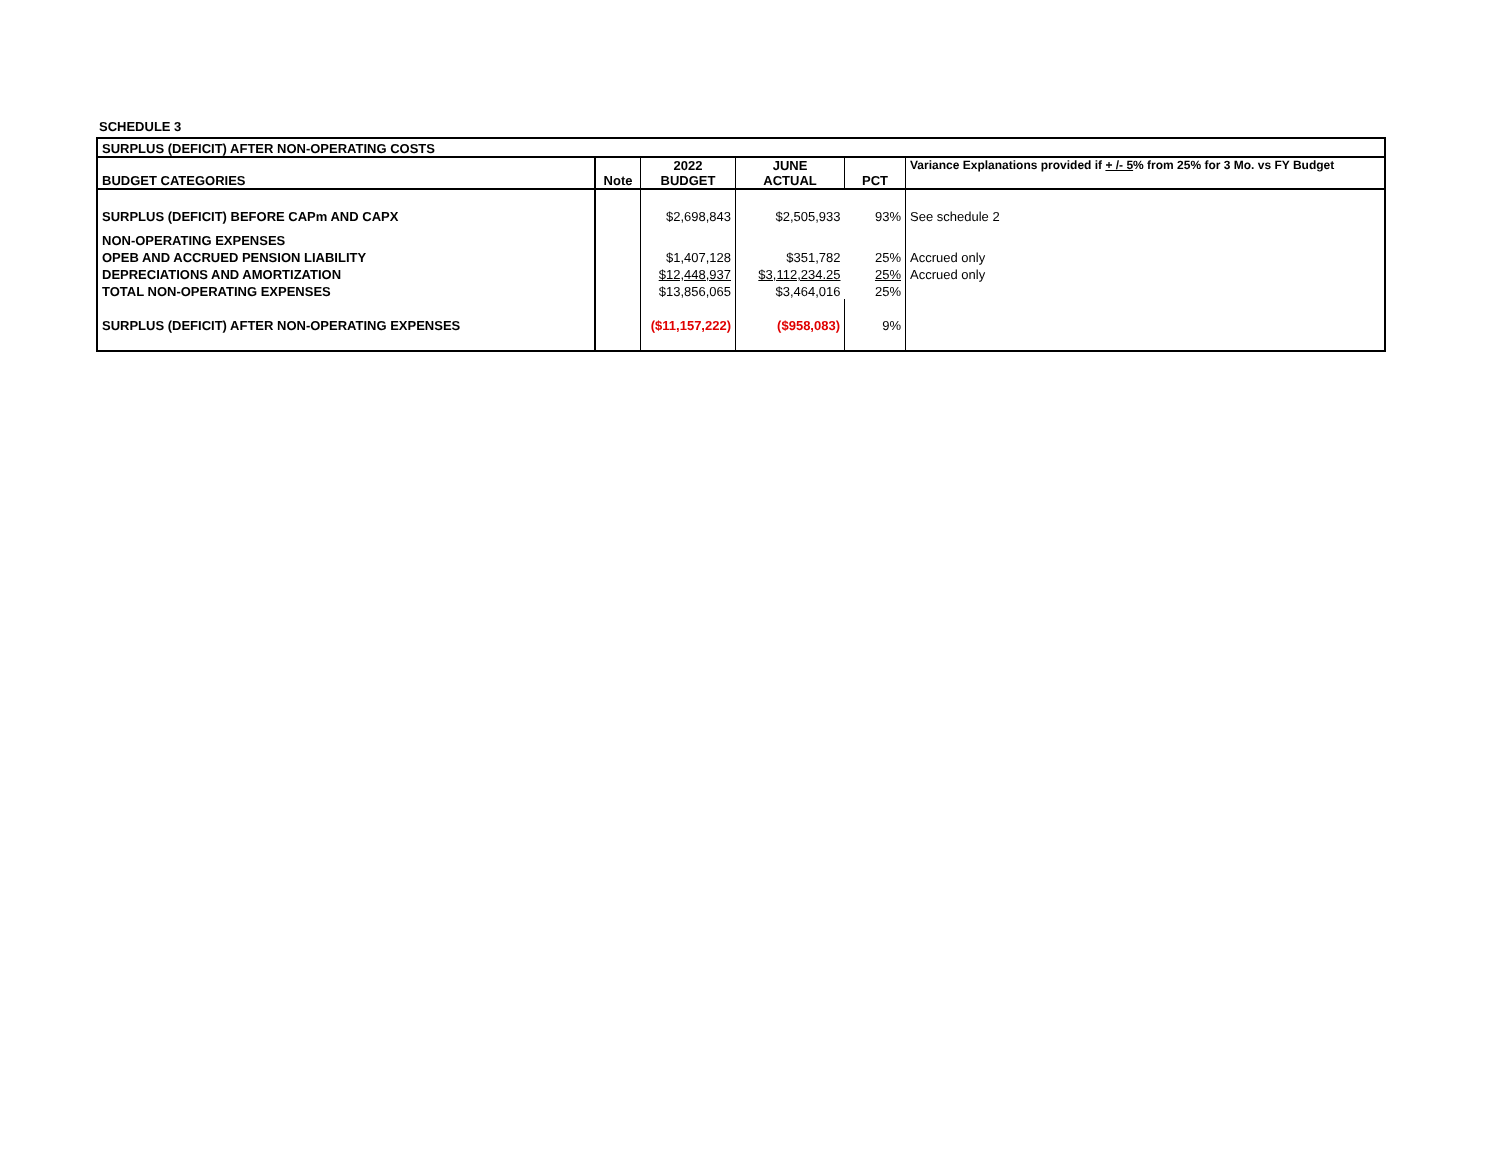SCHEDULE 3
| SURPLUS (DEFICIT) AFTER NON-OPERATING COSTS | | | | | |
| BUDGET CATEGORIES | Note | 2022 BUDGET | JUNE ACTUAL | PCT | Variance Explanations provided if + /- 5 % from 25% for 3 Mo. vs FY Budget |
| SURPLUS (DEFICIT) BEFORE CAPm AND CAPX | | $2,698,843 | $2,505,933 | 93% | See schedule 2 |
| NON-OPERATING EXPENSES | | | | | |
| OPEB AND ACCRUED PENSION LIABILITY | | $1,407,128 | $351,782 | 25% | Accrued only |
| DEPRECIATIONS AND AMORTIZATION | | $12,448,937 | $3,112,234.25 | 25% | Accrued only |
| TOTAL NON-OPERATING EXPENSES | | $13,856,065 | $3,464,016 | 25% | |
| SURPLUS (DEFICIT) AFTER NON-OPERATING EXPENSES | | ($11,157,222) | ($958,083) | 9% | |